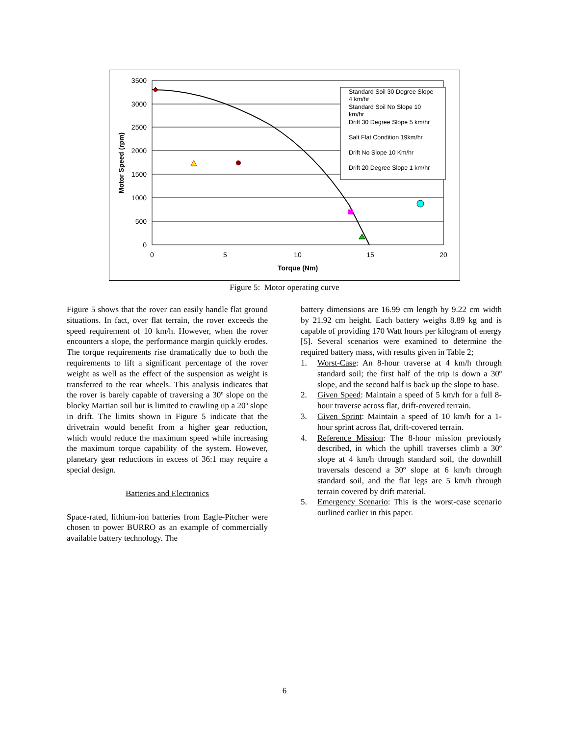3500
3000
2500
2000
1500
1000
500
0
0
5
10
15
20
Torque (Nm)
Motor Speed (rpm)
Standard Soil 30 Degree Slope
4 km/hr
Standard Soil No Slope 10
km/hr
Drift 30 Degree Slope 5 km/hr
Salt Flat Condition 19km/hr
Drift No Slope 10 Km/hr
Drift 20 Degree Slope 1 km/hr
Figure 5: Motor operating curve
Figure 5 shows that the rover can easily handle flat ground situations. In fact, over flat terrain, the rover exceeds the speed requirement of 10 km/h. However, when the rover encounters a slope, the performance margin quickly erodes. The torque requirements rise dramatically due to both the requirements to lift a significant percentage of the rover weight as well as the effect of the suspension as weight is transferred to the rear wheels. This analysis indicates that the rover is barely capable of traversing a 30º slope on the blocky Martian soil but is limited to crawling up a 20º slope in drift. The limits shown in Figure 5 indicate that the drivetrain would benefit from a higher gear reduction, which would reduce the maximum speed while increasing the maximum torque capability of the system. However, planetary gear reductions in excess of 36:1 may require a special design.
Batteries and Electronics
Space-rated, lithium-ion batteries from Eagle-Pitcher were chosen to power BURRO as an example of commercially available battery technology. The
battery dimensions are 16.99 cm length by 9.22 cm width by 21.92 cm height. Each battery weighs 8.89 kg and is capable of providing 170 Watt hours per kilogram of energy [5]. Several scenarios were examined to determine the required battery mass, with results given in Table 2;
1. Worst-Case: An 8-hour traverse at 4 km/h through standard soil; the first half of the trip is down a 30º slope, and the second half is back up the slope to base.
2. Given Speed: Maintain a speed of 5 km/h for a full 8-hour traverse across flat, drift-covered terrain.
3. Given Sprint: Maintain a speed of 10 km/h for a 1-hour sprint across flat, drift-covered terrain.
4. Reference Mission: The 8-hour mission previously described, in which the uphill traverses climb a 30º slope at 4 km/h through standard soil, the downhill traversals descend a 30º slope at 6 km/h through standard soil, and the flat legs are 5 km/h through terrain covered by drift material.
5. Emergency Scenario: This is the worst-case scenario outlined earlier in this paper.
6